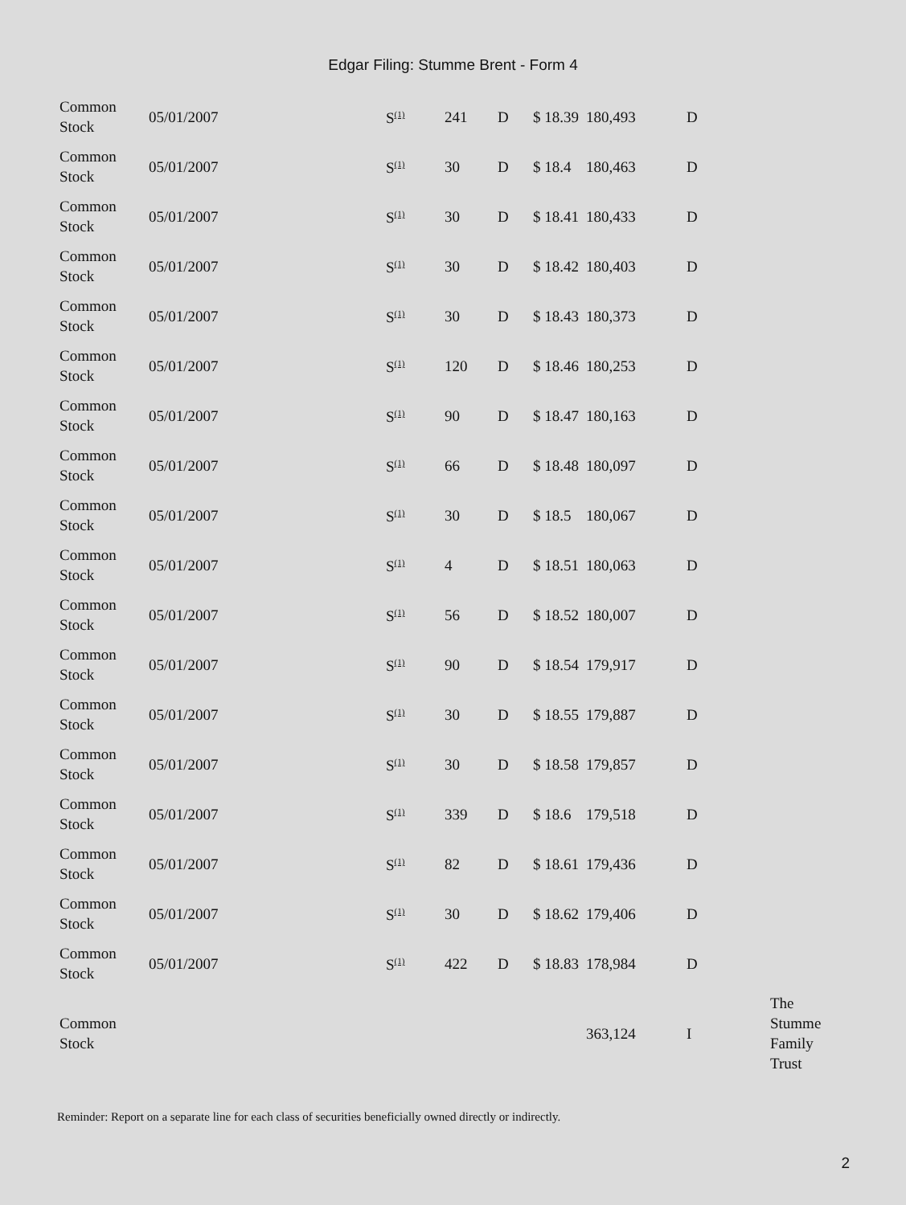Edgar Filing: Stumme Brent - Form 4
| Common Stock | 05/01/2007 | S<sup>(1)</sup> | 241 | D | $ 18.39 | 180,493 | D | |
| Common Stock | 05/01/2007 | S<sup>(1)</sup> | 30 | D | $ 18.4 | 180,463 | D | |
| Common Stock | 05/01/2007 | S<sup>(1)</sup> | 30 | D | $ 18.41 | 180,433 | D | |
| Common Stock | 05/01/2007 | S<sup>(1)</sup> | 30 | D | $ 18.42 | 180,403 | D | |
| Common Stock | 05/01/2007 | S<sup>(1)</sup> | 30 | D | $ 18.43 | 180,373 | D | |
| Common Stock | 05/01/2007 | S<sup>(1)</sup> | 120 | D | $ 18.46 | 180,253 | D | |
| Common Stock | 05/01/2007 | S<sup>(1)</sup> | 90 | D | $ 18.47 | 180,163 | D | |
| Common Stock | 05/01/2007 | S<sup>(1)</sup> | 66 | D | $ 18.48 | 180,097 | D | |
| Common Stock | 05/01/2007 | S<sup>(1)</sup> | 30 | D | $ 18.5 | 180,067 | D | |
| Common Stock | 05/01/2007 | S<sup>(1)</sup> | 4 | D | $ 18.51 | 180,063 | D | |
| Common Stock | 05/01/2007 | S<sup>(1)</sup> | 56 | D | $ 18.52 | 180,007 | D | |
| Common Stock | 05/01/2007 | S<sup>(1)</sup> | 90 | D | $ 18.54 | 179,917 | D | |
| Common Stock | 05/01/2007 | S<sup>(1)</sup> | 30 | D | $ 18.55 | 179,887 | D | |
| Common Stock | 05/01/2007 | S<sup>(1)</sup> | 30 | D | $ 18.58 | 179,857 | D | |
| Common Stock | 05/01/2007 | S<sup>(1)</sup> | 339 | D | $ 18.6 | 179,518 | D | |
| Common Stock | 05/01/2007 | S<sup>(1)</sup> | 82 | D | $ 18.61 | 179,436 | D | |
| Common Stock | 05/01/2007 | S<sup>(1)</sup> | 30 | D | $ 18.62 | 179,406 | D | |
| Common Stock | 05/01/2007 | S<sup>(1)</sup> | 422 | D | $ 18.83 | 178,984 | D | |
| Common Stock | | | | | | 363,124 | I | The Stumme Family Trust |
Reminder: Report on a separate line for each class of securities beneficially owned directly or indirectly.
2